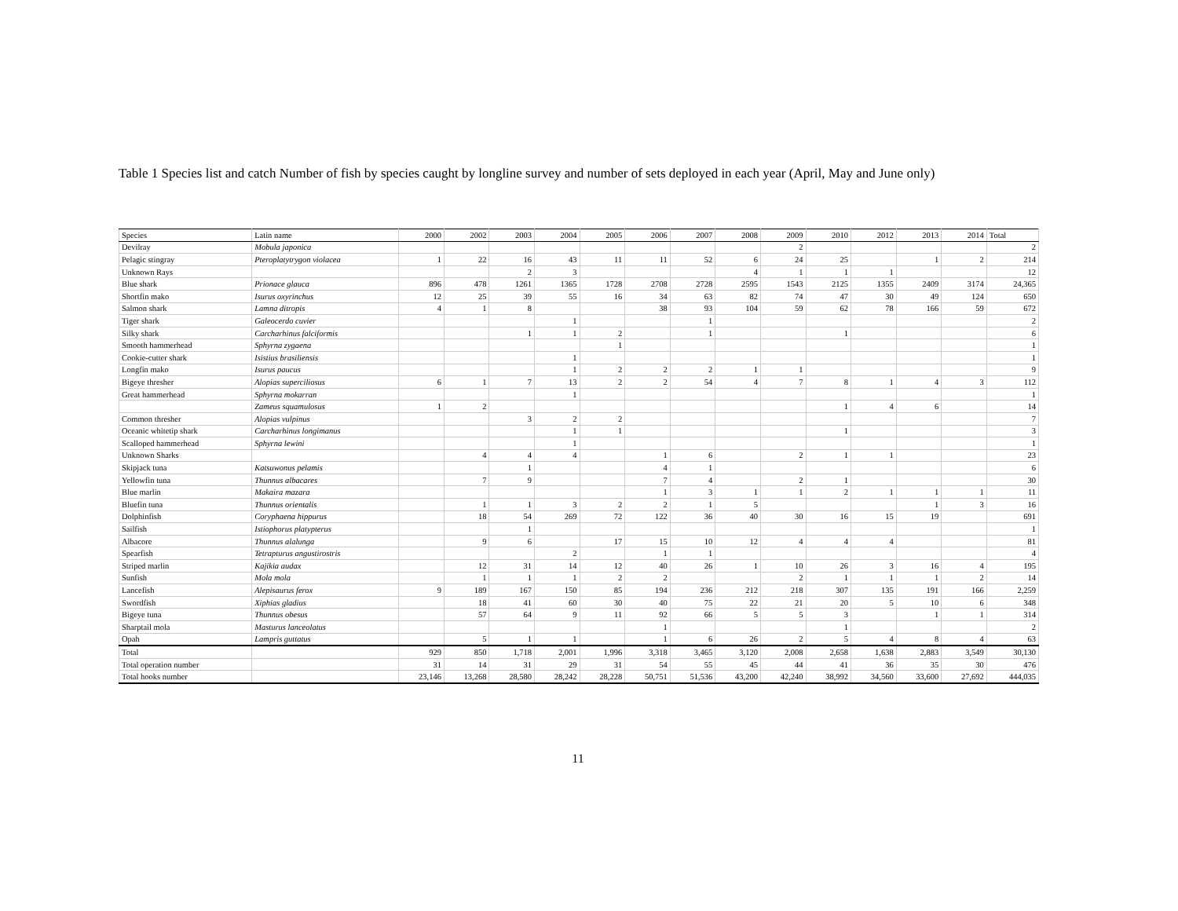Table 1 Species list and catch Number of fish by species caught by longline survey and number of sets deployed in each year (April, May and June only)
| Species | Latin name | 2000 | 2002 | 2003 | 2004 | 2005 | 2006 | 2007 | 2008 | 2009 | 2010 | 2012 | 2013 | 2014 | Total |
| --- | --- | --- | --- | --- | --- | --- | --- | --- | --- | --- | --- | --- | --- | --- | --- |
| Devilray | Mobula japonica | | | | | | | | | 2 | | | | | 2 |
| Pelagic stingray | Pteroplatytrygon violacea | 1 | 22 | 16 | 43 | 11 | 11 | 52 | 6 | 24 | 25 | | 1 | 2 | 214 |
| Unknown Rays | | | | 2 | 3 | | | | 4 | 1 | 1 | 1 | | | 12 |
| Blue shark | Prionace glauca | 896 | 478 | 1261 | 1365 | 1728 | 2708 | 2728 | 2595 | 1543 | 2125 | 1355 | 2409 | 3174 | 24,365 |
| Shortfin mako | Isurus oxyrinchus | 12 | 25 | 39 | 55 | 16 | 34 | 63 | 82 | 74 | 47 | 30 | 49 | 124 | 650 |
| Salmon shark | Lamna ditropis | 4 | 1 | 8 | | | 38 | 93 | 104 | 59 | 62 | 78 | 166 | 59 | 672 |
| Tiger shark | Galeocerdo cuvier | | | | 1 | | | 1 | | | | | | | 2 |
| Silky shark | Carcharhinus falciformis | | | 1 | 1 | 2 | | 1 | | | 1 | | | | 6 |
| Smooth hammerhead | Sphyrna zygaena | | | | | 1 | | | | | | | | | 1 |
| Cookie-cutter shark | Isistius brasiliensis | | | | 1 | | | | | | | | | | 1 |
| Longfin mako | Isurus paucus | | | | 1 | 2 | 2 | 2 | 1 | 1 | | | | | 9 |
| Bigeye thresher | Alopias superciliosus | 6 | 1 | 7 | 13 | 2 | 2 | 54 | 4 | 7 | 8 | 1 | 4 | 3 | 112 |
| Great hammerhead | Sphyrna mokarran | | | | 1 | | | | | | | | | | 1 |
| | Zameus squamulosus | 1 | 2 | | | | | | | | 1 | 4 | 6 | | 14 |
| Common thresher | Alopias vulpinus | | | 3 | 2 | 2 | | | | | | | | | 7 |
| Oceanic whitetip shark | Carcharhinus longimanus | | | | 1 | 1 | | | | | 1 | | | | 3 |
| Scalloped hammerhead | Sphyrna lewini | | | | 1 | | | | | | | | | | 1 |
| Unknown Sharks | | | 4 | 4 | 4 | | 1 | 6 | | 2 | 1 | 1 | | | 23 |
| Skipjack tuna | Katsuwonus pelamis | | | 1 | | | 4 | 1 | | | | | | | 6 |
| Yellowfin tuna | Thunnus albacares | | 7 | 9 | | | 7 | 4 | | 2 | 1 | | | | 30 |
| Blue marlin | Makaira mazara | | | | | | 1 | 3 | 1 | 1 | 2 | 1 | 1 | 1 | 11 |
| Bluefin tuna | Thunnus orientalis | | 1 | 1 | 3 | 2 | 2 | 1 | 5 | | | | 1 | 3 | 16 |
| Dolphinfish | Coryphaena hippurus | | 18 | 54 | 269 | 72 | 122 | 36 | 40 | 30 | 16 | 15 | 19 | | 691 |
| Sailfish | Istiophorus platypterus | | | 1 | | | | | | | | | | | 1 |
| Albacore | Thunnus alalunga | | 9 | 6 | | 17 | 15 | 10 | 12 | 4 | 4 | 4 | | | 81 |
| Spearfish | Tetrapturus angustirostris | | | | 2 | | 1 | 1 | | | | | | | 4 |
| Striped marlin | Kajikia audax | | 12 | 31 | 14 | 12 | 40 | 26 | 1 | 10 | 26 | 3 | 16 | 4 | 195 |
| Sunfish | Mola mola | | 1 | 1 | 1 | 2 | 2 | | | 2 | 1 | 1 | 1 | 2 | 14 |
| Lancefish | Alepisaurus ferox | 9 | 189 | 167 | 150 | 85 | 194 | 236 | 212 | 218 | 307 | 135 | 191 | 166 | 2,259 |
| Swordfish | Xiphias gladius | | 18 | 41 | 60 | 30 | 40 | 75 | 22 | 21 | 20 | 5 | 10 | 6 | 348 |
| Bigeye tuna | Thunnus obesus | | 57 | 64 | 9 | 11 | 92 | 66 | 5 | 5 | 3 | | 1 | 1 | 314 |
| Sharptail mola | Masturus lanceolatus | | | | | | 1 | | | | 1 | | | | 2 |
| Opah | Lampris guttatus | | 5 | 1 | 1 | | 1 | 6 | 26 | 2 | 5 | 4 | 8 | 4 | 63 |
| Total | | 929 | 850 | 1,718 | 2,001 | 1,996 | 3,318 | 3,465 | 3,120 | 2,008 | 2,658 | 1,638 | 2,883 | 3,549 | 30,130 |
| Total operation number | | 31 | 14 | 31 | 29 | 31 | 54 | 55 | 45 | 44 | 41 | 36 | 35 | 30 | 476 |
| Total hooks number | | 23,146 | 13,268 | 28,580 | 28,242 | 28,228 | 50,751 | 51,536 | 43,200 | 42,240 | 38,992 | 34,560 | 33,600 | 27,692 | 444,035 |
11